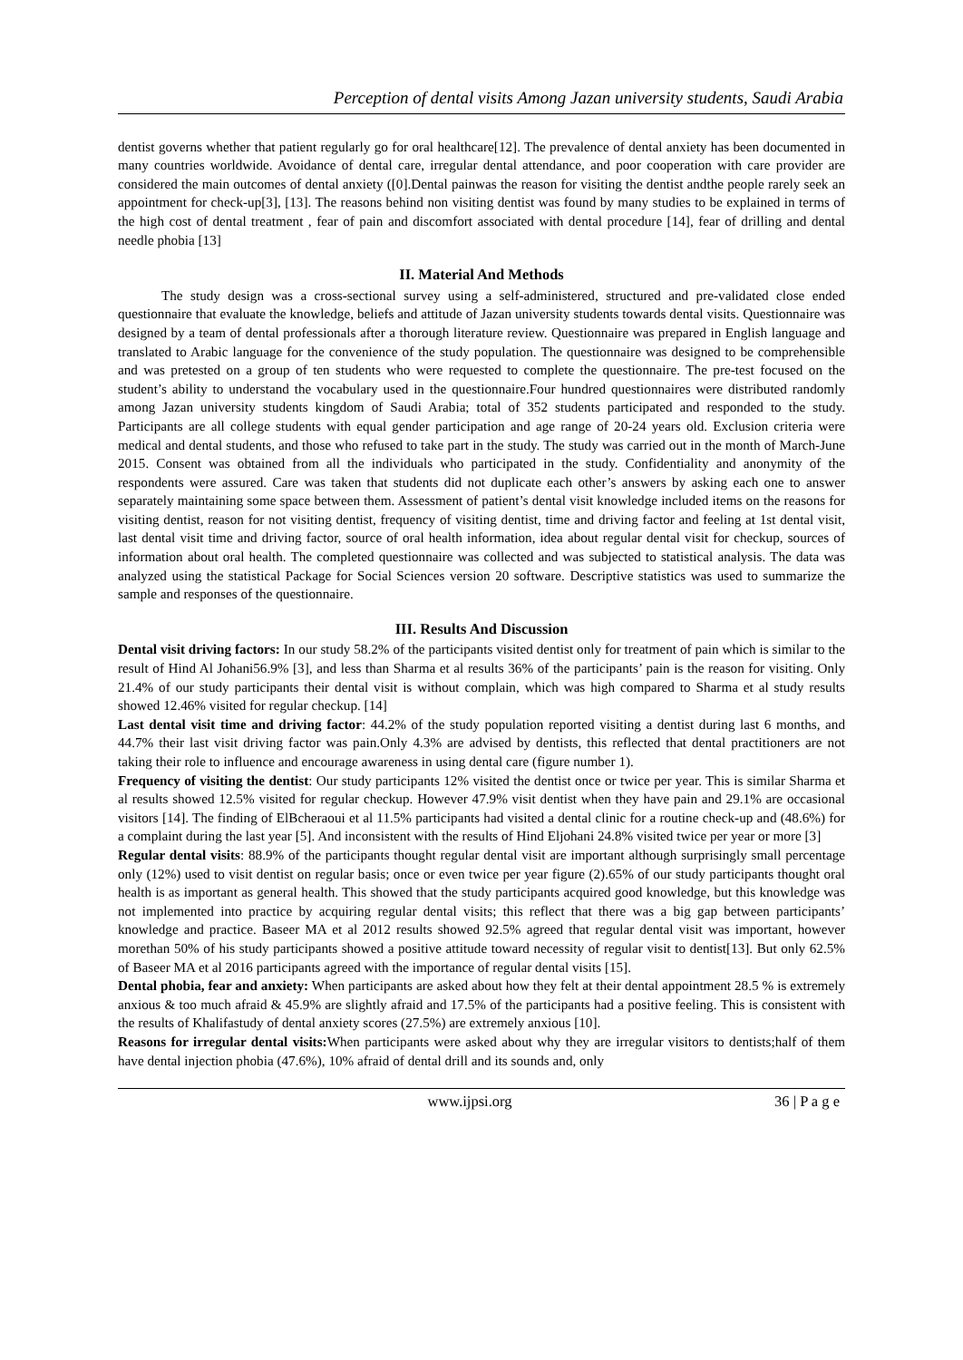Perception of dental visits Among Jazan university students, Saudi Arabia
dentist governs whether that patient regularly go for oral healthcare[12]. The prevalence of dental anxiety has been documented in many countries worldwide. Avoidance of dental care, irregular dental attendance, and poor cooperation with care provider are considered the main outcomes of dental anxiety ([0].Dental painwas the reason for visiting the dentist andthe people rarely seek an appointment for check-up[3], [13]. The reasons behind non visiting dentist was found by many studies to be explained in terms of the high cost of dental treatment , fear of pain and discomfort associated with dental procedure [14], fear of drilling and dental needle phobia [13]
II. Material And Methods
The study design was a cross-sectional survey using a self-administered, structured and pre-validated close ended questionnaire that evaluate the knowledge, beliefs and attitude of Jazan university students towards dental visits. Questionnaire was designed by a team of dental professionals after a thorough literature review. Questionnaire was prepared in English language and translated to Arabic language for the convenience of the study population. The questionnaire was designed to be comprehensible and was pretested on a group of ten students who were requested to complete the questionnaire. The pre-test focused on the student’s ability to understand the vocabulary used in the questionnaire.Four hundred questionnaires were distributed randomly among Jazan university students kingdom of Saudi Arabia; total of 352 students participated and responded to the study. Participants are all college students with equal gender participation and age range of 20-24 years old. Exclusion criteria were medical and dental students, and those who refused to take part in the study. The study was carried out in the month of March-June 2015. Consent was obtained from all the individuals who participated in the study. Confidentiality and anonymity of the respondents were assured. Care was taken that students did not duplicate each other’s answers by asking each one to answer separately maintaining some space between them. Assessment of patient’s dental visit knowledge included items on the reasons for visiting dentist, reason for not visiting dentist, frequency of visiting dentist, time and driving factor and feeling at 1st dental visit, last dental visit time and driving factor, source of oral health information, idea about regular dental visit for checkup, sources of information about oral health. The completed questionnaire was collected and was subjected to statistical analysis. The data was analyzed using the statistical Package for Social Sciences version 20 software. Descriptive statistics was used to summarize the sample and responses of the questionnaire.
III. Results And Discussion
Dental visit driving factors: In our study 58.2% of the participants visited dentist only for treatment of pain which is similar to the result of Hind Al Johani56.9% [3], and less than Sharma et al results 36% of the participants’ pain is the reason for visiting. Only 21.4% of our study participants their dental visit is without complain, which was high compared to Sharma et al study results showed 12.46% visited for regular checkup. [14]
Last dental visit time and driving factor: 44.2% of the study population reported visiting a dentist during last 6 months, and 44.7% their last visit driving factor was pain.Only 4.3% are advised by dentists, this reflected that dental practitioners are not taking their role to influence and encourage awareness in using dental care (figure number 1).
Frequency of visiting the dentist: Our study participants 12% visited the dentist once or twice per year. This is similar Sharma et al results showed 12.5% visited for regular checkup. However 47.9% visit dentist when they have pain and 29.1% are occasional visitors [14]. The finding of ElBcheraoui et al 11.5% participants had visited a dental clinic for a routine check-up and (48.6%) for a complaint during the last year [5]. And inconsistent with the results of Hind Eljohani 24.8% visited twice per year or more [3]
Regular dental visits: 88.9% of the participants thought regular dental visit are important although surprisingly small percentage only (12%) used to visit dentist on regular basis; once or even twice per year figure (2).65% of our study participants thought oral health is as important as general health. This showed that the study participants acquired good knowledge, but this knowledge was not implemented into practice by acquiring regular dental visits; this reflect that there was a big gap between participants’ knowledge and practice. Baseer MA et al 2012 results showed 92.5% agreed that regular dental visit was important, however morethan 50% of his study participants showed a positive attitude toward necessity of regular visit to dentist[13]. But only 62.5% of Baseer MA et al 2016 participants agreed with the importance of regular dental visits [15].
Dental phobia, fear and anxiety: When participants are asked about how they felt at their dental appointment 28.5 % is extremely anxious & too much afraid & 45.9% are slightly afraid and 17.5% of the participants had a positive feeling. This is consistent with the results of Khalifastudy of dental anxiety scores (27.5%) are extremely anxious [10].
Reasons for irregular dental visits: When participants were asked about why they are irregular visitors to dentists;half of them have dental injection phobia (47.6%), 10% afraid of dental drill and its sounds and, only
www.ijpsi.org 36 | P a g e